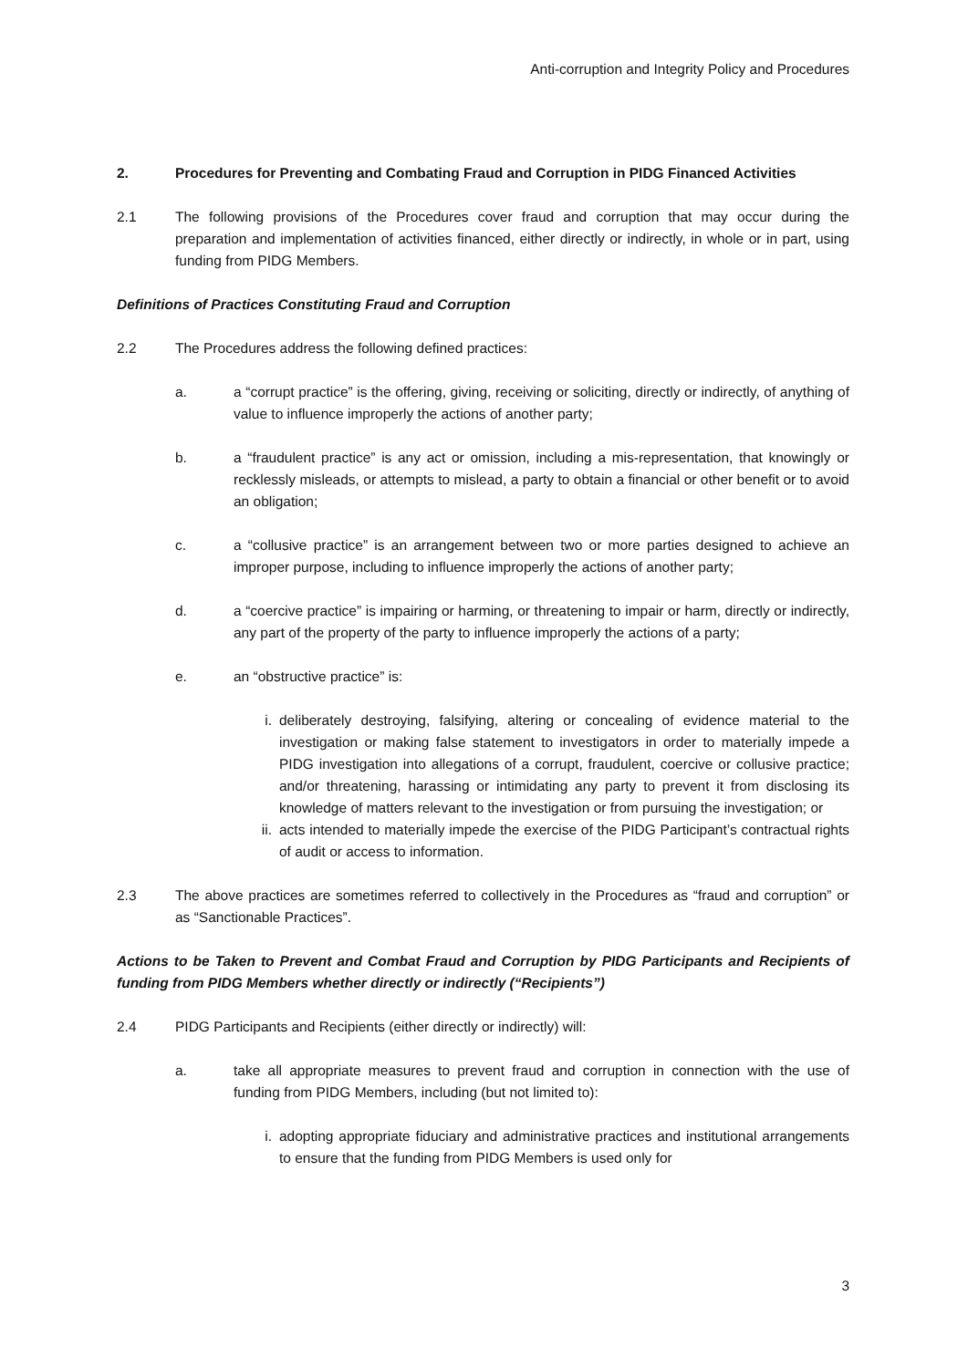Anti-corruption and Integrity Policy and Procedures
2. Procedures for Preventing and Combating Fraud and Corruption in PIDG Financed Activities
2.1 The following provisions of the Procedures cover fraud and corruption that may occur during the preparation and implementation of activities financed, either directly or indirectly, in whole or in part, using funding from PIDG Members.
Definitions of Practices Constituting Fraud and Corruption
2.2 The Procedures address the following defined practices:
a. a “corrupt practice” is the offering, giving, receiving or soliciting, directly or indirectly, of anything of value to influence improperly the actions of another party;
b. a “fraudulent practice” is any act or omission, including a mis-representation, that knowingly or recklessly misleads, or attempts to mislead, a party to obtain a financial or other benefit or to avoid an obligation;
c. a “collusive practice” is an arrangement between two or more parties designed to achieve an improper purpose, including to influence improperly the actions of another party;
d. a “coercive practice” is impairing or harming, or threatening to impair or harm, directly or indirectly, any part of the property of the party to influence improperly the actions of a party;
e. an “obstructive practice” is:
i. deliberately destroying, falsifying, altering or concealing of evidence material to the investigation or making false statement to investigators in order to materially impede a PIDG investigation into allegations of a corrupt, fraudulent, coercive or collusive practice; and/or threatening, harassing or intimidating any party to prevent it from disclosing its knowledge of matters relevant to the investigation or from pursuing the investigation; or
ii. acts intended to materially impede the exercise of the PIDG Participant’s contractual rights of audit or access to information.
2.3 The above practices are sometimes referred to collectively in the Procedures as “fraud and corruption” or as “Sanctionable Practices”.
Actions to be Taken to Prevent and Combat Fraud and Corruption by PIDG Participants and Recipients of funding from PIDG Members whether directly or indirectly (“Recipients”)
2.4 PIDG Participants and Recipients (either directly or indirectly) will:
a. take all appropriate measures to prevent fraud and corruption in connection with the use of funding from PIDG Members, including (but not limited to):
i. adopting appropriate fiduciary and administrative practices and institutional arrangements to ensure that the funding from PIDG Members is used only for
3